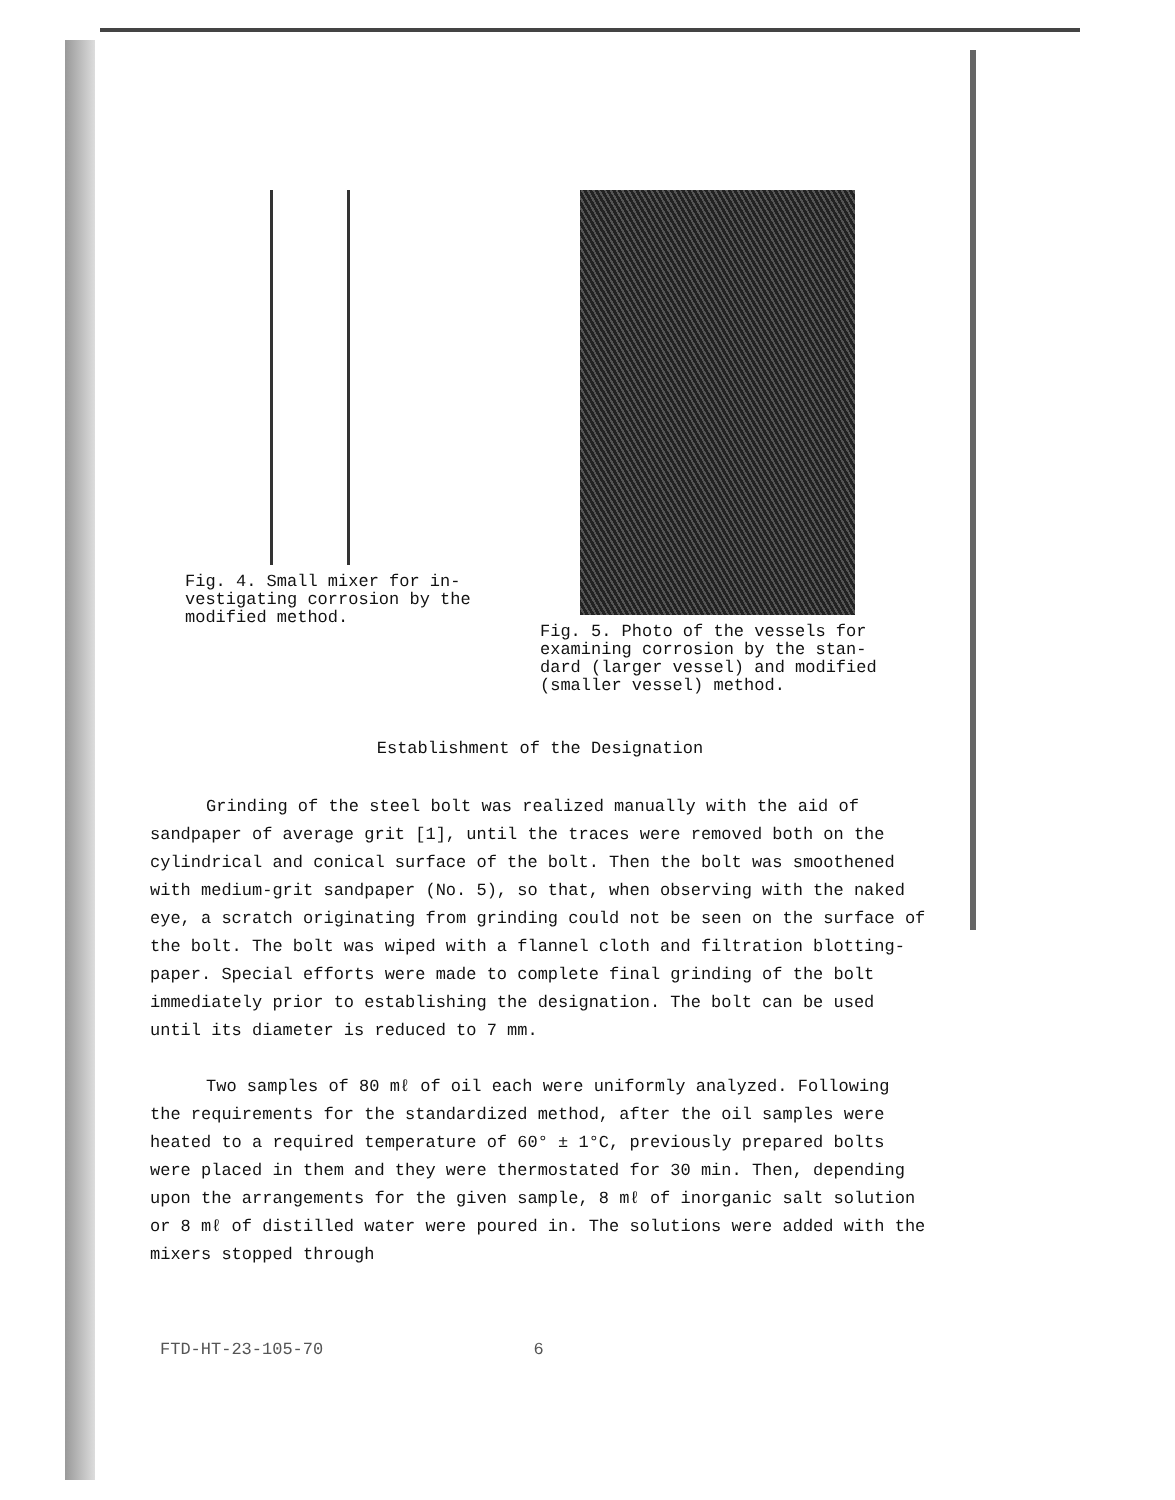Fig. 4. Small mixer for in-
vestigating corrosion by the
modified method.
Fig. 5. Photo of the vessels for
examining corrosion by the stan-
dard (larger vessel) and modified
(smaller vessel) method.
Establishment of the Designation
Grinding of the steel bolt was realized manually with the aid of sandpaper of average grit [1], until the traces were removed both on the cylindrical and conical surface of the bolt. Then the bolt was smoothened with medium-grit sandpaper (No. 5), so that, when observing with the naked eye, a scratch originating from grinding could not be seen on the surface of the bolt. The bolt was wiped with a flannel cloth and filtration blotting-paper. Special efforts were made to complete final grinding of the bolt immediately prior to establishing the designation. The bolt can be used until its diameter is reduced to 7 mm.
Two samples of 80 mℓ of oil each were uniformly analyzed. Following the requirements for the standardized method, after the oil samples were heated to a required temperature of 60° ± 1°C, previously prepared bolts were placed in them and they were thermostated for 30 min. Then, depending upon the arrangements for the given sample, 8 mℓ of inorganic salt solution or 8 mℓ of distilled water were poured in. The solutions were added with the mixers stopped through
FTD-HT-23-105-70 6